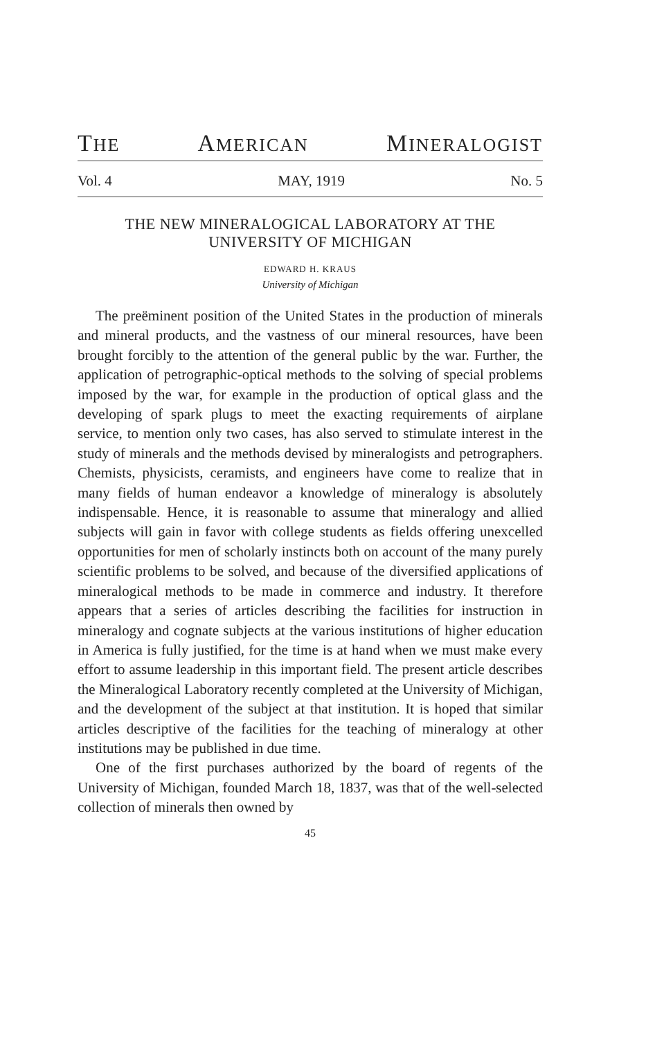THE AMERICAN MINERALOGIST
Vol. 4 MAY, 1919 No. 5
THE NEW MINERALOGICAL LABORATORY AT THE
UNIVERSITY OF MICHIGAN
EDWARD H. KRAUS
University of Michigan
The preëminent position of the United States in the production of minerals and mineral products, and the vastness of our mineral resources, have been brought forcibly to the attention of the general public by the war. Further, the application of petrographic-optical methods to the solving of special problems imposed by the war, for example in the production of optical glass and the developing of spark plugs to meet the exacting requirements of airplane service, to mention only two cases, has also served to stimulate interest in the study of minerals and the methods devised by mineralogists and petrographers. Chemists, physicists, ceramists, and engineers have come to realize that in many fields of human endeavor a knowledge of mineralogy is absolutely indispensable. Hence, it is reasonable to assume that mineralogy and allied subjects will gain in favor with college students as fields offering unexcelled opportunities for men of scholarly instincts both on account of the many purely scientific problems to be solved, and because of the diversified applications of mineralogical methods to be made in commerce and industry. It therefore appears that a series of articles describing the facilities for instruction in mineralogy and cognate subjects at the various institutions of higher education in America is fully justified, for the time is at hand when we must make every effort to assume leadership in this important field. The present article describes the Mineralogical Laboratory recently completed at the University of Michigan, and the development of the subject at that institution. It is hoped that similar articles descriptive of the facilities for the teaching of mineralogy at other institutions may be published in due time.
One of the first purchases authorized by the board of regents of the University of Michigan, founded March 18, 1837, was that of the well-selected collection of minerals then owned by
45